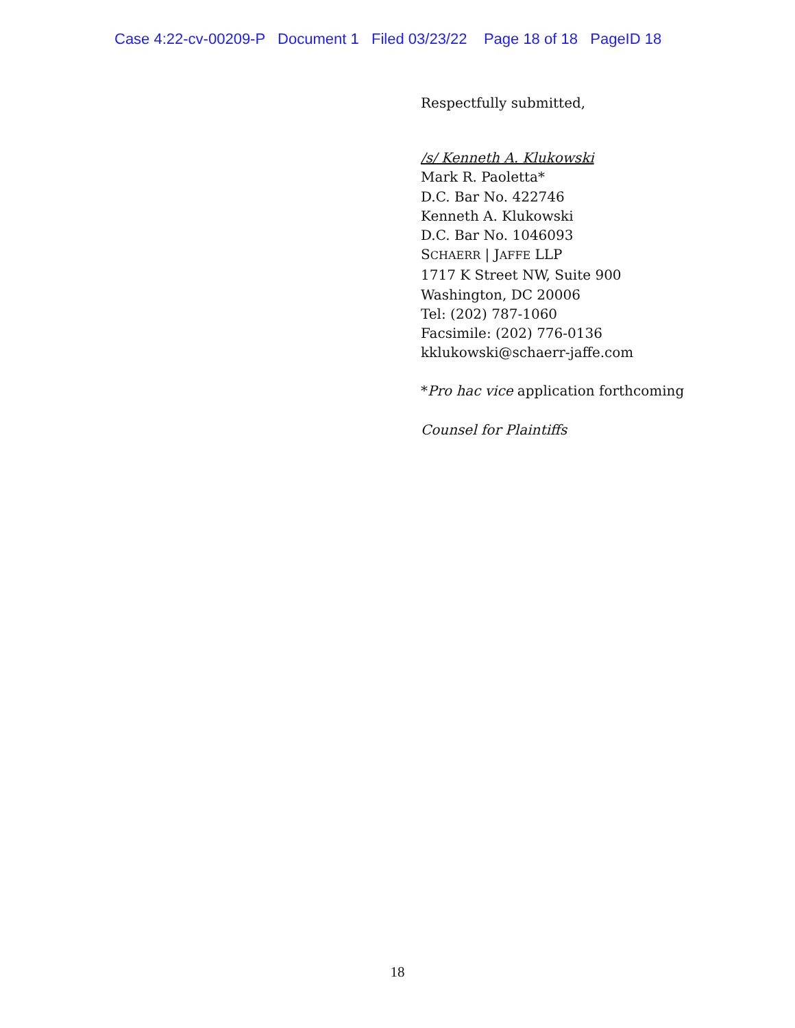Case 4:22-cv-00209-P Document 1 Filed 03/23/22 Page 18 of 18 PageID 18
Respectfully submitted,
/s/ Kenneth A. Klukowski
Mark R. Paoletta*
D.C. Bar No. 422746
Kenneth A. Klukowski
D.C. Bar No. 1046093
SCHAERR | JAFFE LLP
1717 K Street NW, Suite 900
Washington, DC 20006
Tel: (202) 787-1060
Facsimile: (202) 776-0136
kklukowski@schaerr-jaffe.com
*Pro hac vice application forthcoming
Counsel for Plaintiffs
18